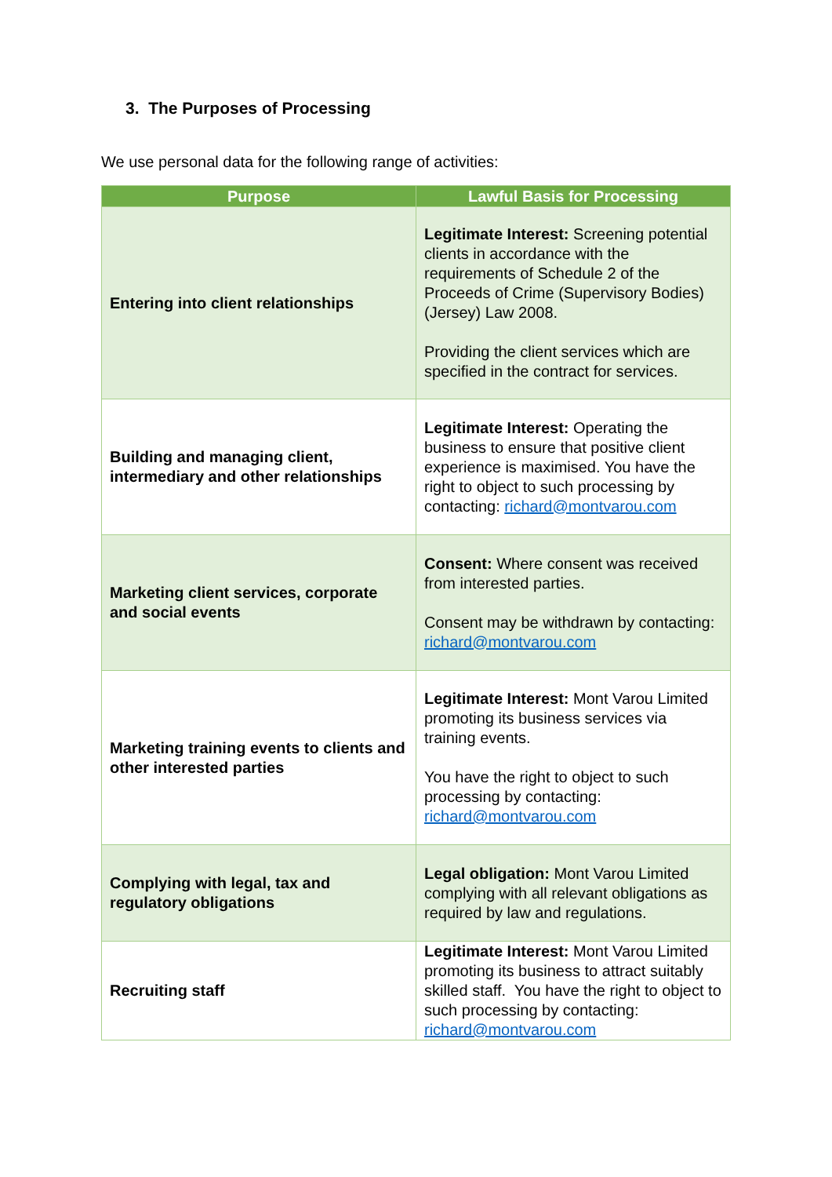3. The Purposes of Processing
We use personal data for the following range of activities:
| Purpose | Lawful Basis for Processing |
| --- | --- |
| Entering into client relationships | Legitimate Interest: Screening potential clients in accordance with the requirements of Schedule 2 of the Proceeds of Crime (Supervisory Bodies) (Jersey) Law 2008. Providing the client services which are specified in the contract for services. |
| Building and managing client, intermediary and other relationships | Legitimate Interest: Operating the business to ensure that positive client experience is maximised. You have the right to object to such processing by contacting: richard@montvarou.com |
| Marketing client services, corporate and social events | Consent: Where consent was received from interested parties. Consent may be withdrawn by contacting: richard@montvarou.com |
| Marketing training events to clients and other interested parties | Legitimate Interest: Mont Varou Limited promoting its business services via training events. You have the right to object to such processing by contacting: richard@montvarou.com |
| Complying with legal, tax and regulatory obligations | Legal obligation: Mont Varou Limited complying with all relevant obligations as required by law and regulations. |
| Recruiting staff | Legitimate Interest: Mont Varou Limited promoting its business to attract suitably skilled staff. You have the right to object to such processing by contacting: richard@montvarou.com |